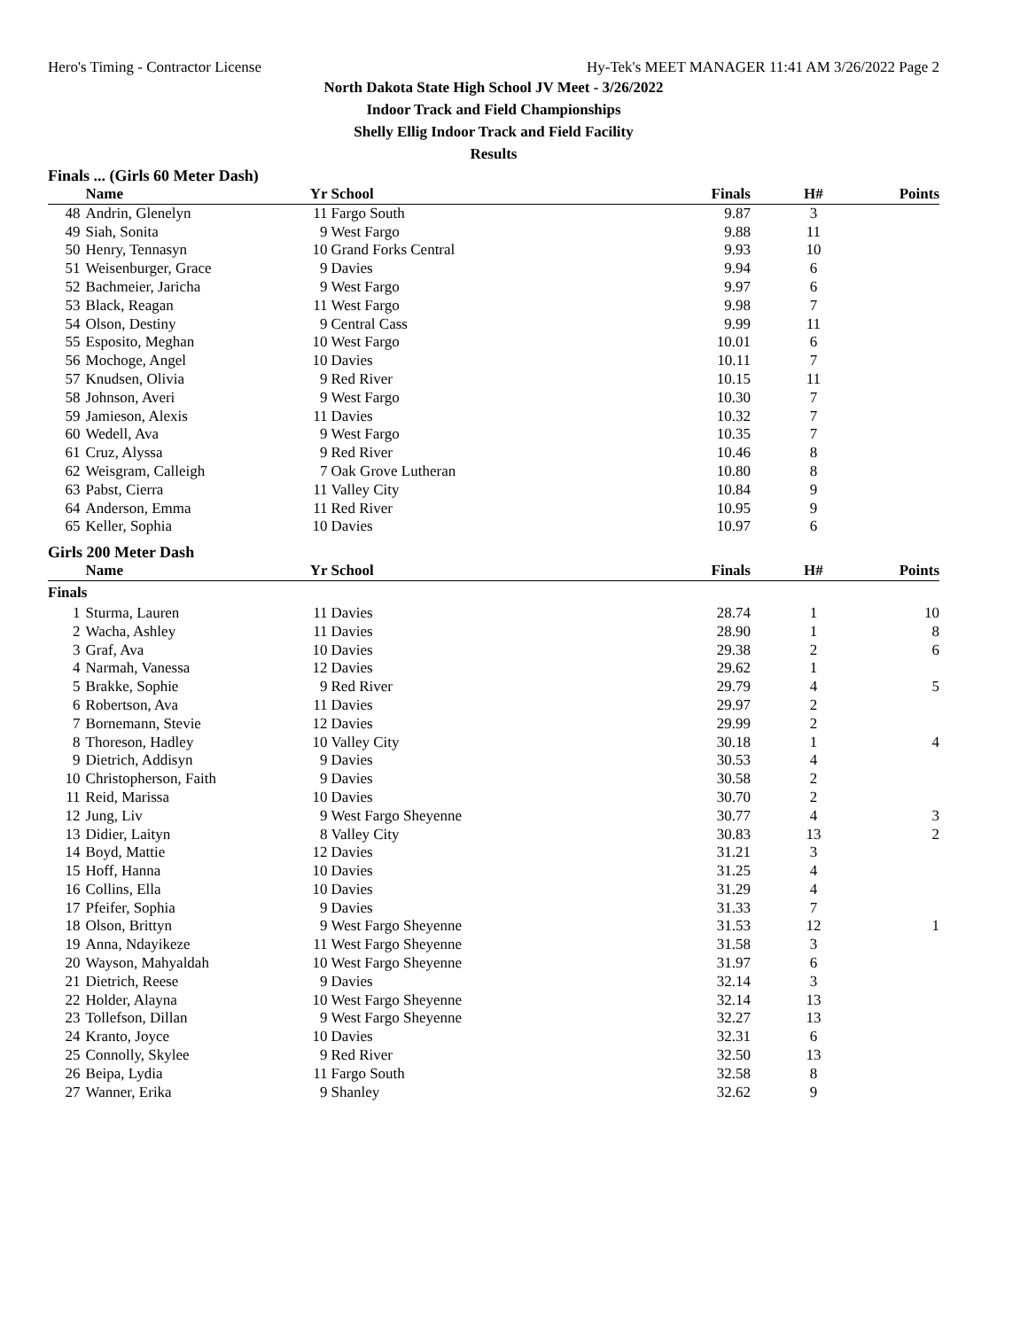Hero's Timing - Contractor License Hy-Tek's MEET MANAGER 11:41 AM 3/26/2022 Page 2
North Dakota State High School JV Meet - 3/26/2022
Indoor Track and Field Championships
Shelly Ellig Indoor Track and Field Facility
Results
Finals ... (Girls 60 Meter Dash)
| | Name | Yr | School | Finals | H# | Points |
| --- | --- | --- | --- | --- | --- | --- |
| 48 | Andrin, Glenelyn | 11 | Fargo South | 9.87 | 3 | |
| 49 | Siah, Sonita | 9 | West Fargo | 9.88 | 11 | |
| 50 | Henry, Tennasyn | 10 | Grand Forks Central | 9.93 | 10 | |
| 51 | Weisenburger, Grace | 9 | Davies | 9.94 | 6 | |
| 52 | Bachmeier, Jaricha | 9 | West Fargo | 9.97 | 6 | |
| 53 | Black, Reagan | 11 | West Fargo | 9.98 | 7 | |
| 54 | Olson, Destiny | 9 | Central Cass | 9.99 | 11 | |
| 55 | Esposito, Meghan | 10 | West Fargo | 10.01 | 6 | |
| 56 | Mochoge, Angel | 10 | Davies | 10.11 | 7 | |
| 57 | Knudsen, Olivia | 9 | Red River | 10.15 | 11 | |
| 58 | Johnson, Averi | 9 | West Fargo | 10.30 | 7 | |
| 59 | Jamieson, Alexis | 11 | Davies | 10.32 | 7 | |
| 60 | Wedell, Ava | 9 | West Fargo | 10.35 | 7 | |
| 61 | Cruz, Alyssa | 9 | Red River | 10.46 | 8 | |
| 62 | Weisgram, Calleigh | 7 | Oak Grove Lutheran | 10.80 | 8 | |
| 63 | Pabst, Cierra | 11 | Valley City | 10.84 | 9 | |
| 64 | Anderson, Emma | 11 | Red River | 10.95 | 9 | |
| 65 | Keller, Sophia | 10 | Davies | 10.97 | 6 | |
Girls 200 Meter Dash
| | Name | Yr | School | Finals | H# | Points |
| --- | --- | --- | --- | --- | --- | --- |
| Finals | | | | | | |
| 1 | Sturma, Lauren | 11 | Davies | 28.74 | 1 | 10 |
| 2 | Wacha, Ashley | 11 | Davies | 28.90 | 1 | 8 |
| 3 | Graf, Ava | 10 | Davies | 29.38 | 2 | 6 |
| 4 | Narmah, Vanessa | 12 | Davies | 29.62 | 1 | |
| 5 | Brakke, Sophie | 9 | Red River | 29.79 | 4 | 5 |
| 6 | Robertson, Ava | 11 | Davies | 29.97 | 2 | |
| 7 | Bornemann, Stevie | 12 | Davies | 29.99 | 2 | |
| 8 | Thoreson, Hadley | 10 | Valley City | 30.18 | 1 | 4 |
| 9 | Dietrich, Addisyn | 9 | Davies | 30.53 | 4 | |
| 10 | Christopherson, Faith | 9 | Davies | 30.58 | 2 | |
| 11 | Reid, Marissa | 10 | Davies | 30.70 | 2 | |
| 12 | Jung, Liv | 9 | West Fargo Sheyenne | 30.77 | 4 | 3 |
| 13 | Didier, Laityn | 8 | Valley City | 30.83 | 13 | 2 |
| 14 | Boyd, Mattie | 12 | Davies | 31.21 | 3 | |
| 15 | Hoff, Hanna | 10 | Davies | 31.25 | 4 | |
| 16 | Collins, Ella | 10 | Davies | 31.29 | 4 | |
| 17 | Pfeifer, Sophia | 9 | Davies | 31.33 | 7 | |
| 18 | Olson, Brittyn | 9 | West Fargo Sheyenne | 31.53 | 12 | 1 |
| 19 | Anna, Ndayikeze | 11 | West Fargo Sheyenne | 31.58 | 3 | |
| 20 | Wayson, Mahyaldah | 10 | West Fargo Sheyenne | 31.97 | 6 | |
| 21 | Dietrich, Reese | 9 | Davies | 32.14 | 3 | |
| 22 | Holder, Alayna | 10 | West Fargo Sheyenne | 32.14 | 13 | |
| 23 | Tollefson, Dillan | 9 | West Fargo Sheyenne | 32.27 | 13 | |
| 24 | Kranto, Joyce | 10 | Davies | 32.31 | 6 | |
| 25 | Connolly, Skylee | 9 | Red River | 32.50 | 13 | |
| 26 | Beipa, Lydia | 11 | Fargo South | 32.58 | 8 | |
| 27 | Wanner, Erika | 9 | Shanley | 32.62 | 9 | |